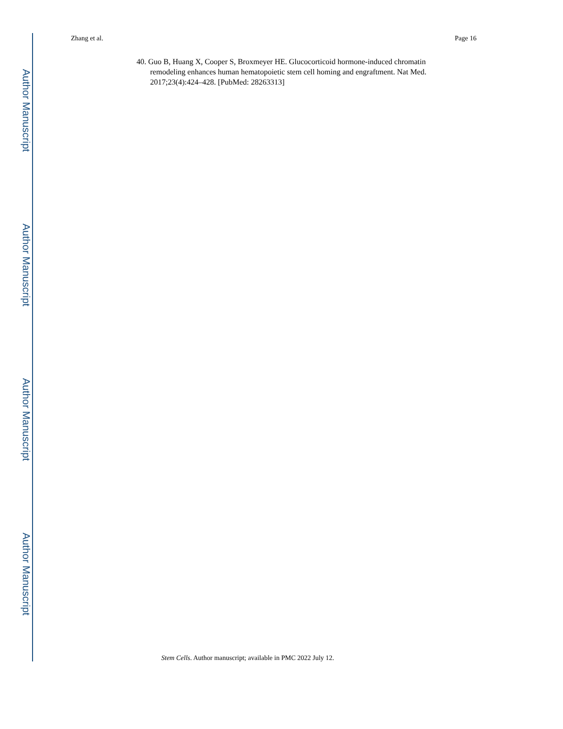Author Manuscript
Author Manuscript
Author Manuscript
Author Manuscript
Zhang et al. Page 16
40. Guo B, Huang X, Cooper S, Broxmeyer HE. Glucocorticoid hormone-induced chromatin remodeling enhances human hematopoietic stem cell homing and engraftment. Nat Med. 2017;23(4):424–428. [PubMed: 28263313]
Stem Cells. Author manuscript; available in PMC 2022 July 12.